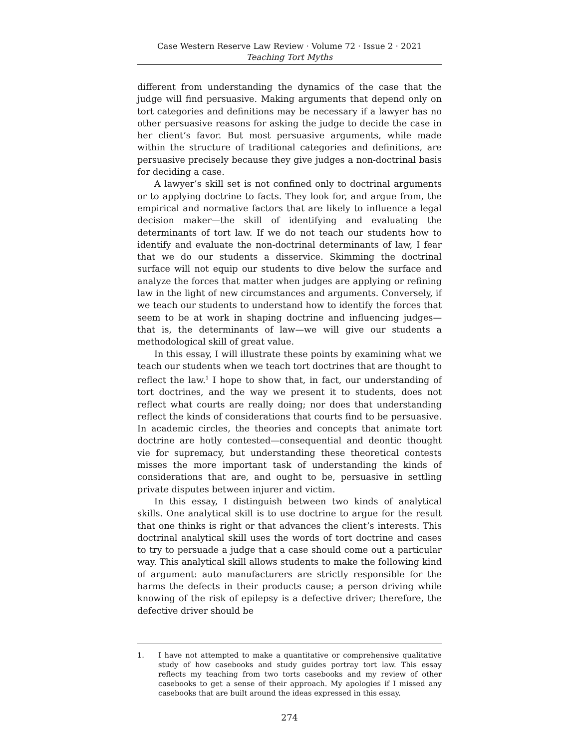Case Western Reserve Law Review · Volume 72 · Issue 2 · 2021
Teaching Tort Myths
different from understanding the dynamics of the case that the judge will find persuasive. Making arguments that depend only on tort categories and definitions may be necessary if a lawyer has no other persuasive reasons for asking the judge to decide the case in her client’s favor. But most persuasive arguments, while made within the structure of traditional categories and definitions, are persuasive precisely because they give judges a non-doctrinal basis for deciding a case.
A lawyer’s skill set is not confined only to doctrinal arguments or to applying doctrine to facts. They look for, and argue from, the empirical and normative factors that are likely to influence a legal decision maker—the skill of identifying and evaluating the determinants of tort law. If we do not teach our students how to identify and evaluate the non-doctrinal determinants of law, I fear that we do our students a disservice. Skimming the doctrinal surface will not equip our students to dive below the surface and analyze the forces that matter when judges are applying or refining law in the light of new circumstances and arguments. Conversely, if we teach our students to understand how to identify the forces that seem to be at work in shaping doctrine and influencing judges—that is, the determinants of law—we will give our students a methodological skill of great value.
In this essay, I will illustrate these points by examining what we teach our students when we teach tort doctrines that are thought to reflect the law.<sup>1</sup> I hope to show that, in fact, our understanding of tort doctrines, and the way we present it to students, does not reflect what courts are really doing; nor does that understanding reflect the kinds of considerations that courts find to be persuasive. In academic circles, the theories and concepts that animate tort doctrine are hotly contested—consequential and deontic thought vie for supremacy, but understanding these theoretical contests misses the more important task of understanding the kinds of considerations that are, and ought to be, persuasive in settling private disputes between injurer and victim.
In this essay, I distinguish between two kinds of analytical skills. One analytical skill is to use doctrine to argue for the result that one thinks is right or that advances the client’s interests. This doctrinal analytical skill uses the words of tort doctrine and cases to try to persuade a judge that a case should come out a particular way. This analytical skill allows students to make the following kind of argument: auto manufacturers are strictly responsible for the harms the defects in their products cause; a person driving while knowing of the risk of epilepsy is a defective driver; therefore, the defective driver should be
1. I have not attempted to make a quantitative or comprehensive qualitative study of how casebooks and study guides portray tort law. This essay reflects my teaching from two torts casebooks and my review of other casebooks to get a sense of their approach. My apologies if I missed any casebooks that are built around the ideas expressed in this essay.
274